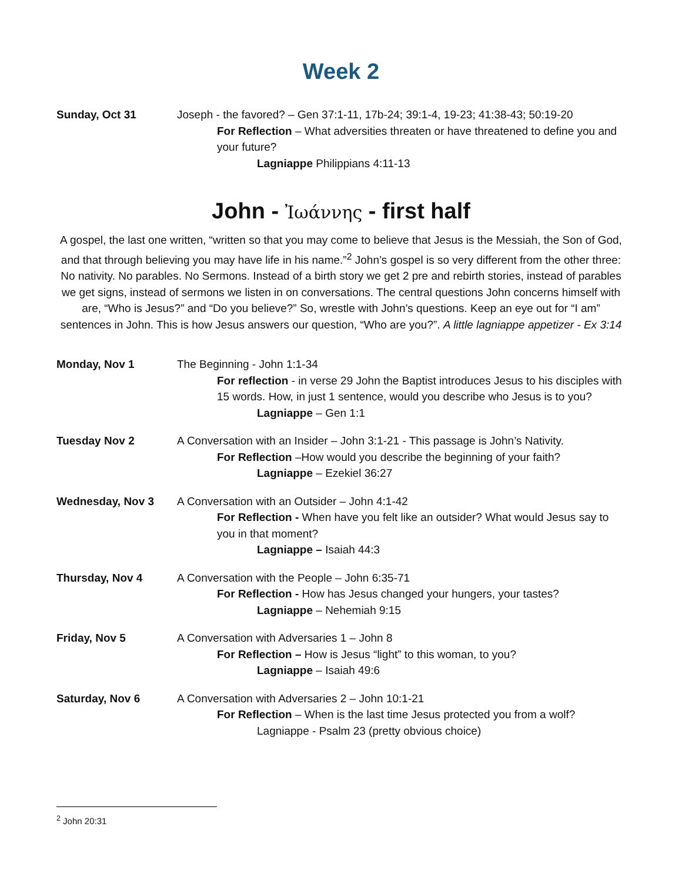Week 2
Sunday, Oct 31 Joseph - the favored? – Gen 37:1-11, 17b-24; 39:1-4, 19-23; 41:38-43; 50:19-20
For Reflection – What adversities threaten or have threatened to define you and your future?
Lagniappe Philippians 4:11-13
John - Ἰωάννης - first half
A gospel, the last one written, “written so that you may come to believe that Jesus is the Messiah, the Son of God, and that through believing you may have life in his name.”<sup>2</sup> John’s gospel is so very different from the other three: No nativity. No parables. No Sermons. Instead of a birth story we get 2 pre and rebirth stories, instead of parables we get signs, instead of sermons we listen in on conversations. The central questions John concerns himself with are, “Who is Jesus?” and “Do you believe?” So, wrestle with John’s questions. Keep an eye out for “I am” sentences in John. This is how Jesus answers our question, “Who are you?”. A little lagniappe appetizer - Ex 3:14
Monday, Nov 1 The Beginning - John 1:1-34
For reflection - in verse 29 John the Baptist introduces Jesus to his disciples with 15 words. How, in just 1 sentence, would you describe who Jesus is to you?
Lagniappe – Gen 1:1
Tuesday Nov 2 A Conversation with an Insider – John 3:1-21 - This passage is John’s Nativity.
For Reflection –How would you describe the beginning of your faith?
Lagniappe – Ezekiel 36:27
Wednesday, Nov 3 A Conversation with an Outsider – John 4:1-42
For Reflection - When have you felt like an outsider? What would Jesus say to you in that moment?
Lagniappe – Isaiah 44:3
Thursday, Nov 4 A Conversation with the People – John 6:35-71
For Reflection - How has Jesus changed your hungers, your tastes?
Lagniappe – Nehemiah 9:15
Friday, Nov 5 A Conversation with Adversaries 1 – John 8
For Reflection – How is Jesus “light” to this woman, to you?
Lagniappe – Isaiah 49:6
Saturday, Nov 6 A Conversation with Adversaries 2 – John 10:1-21
For Reflection – When is the last time Jesus protected you from a wolf?
Lagniappe - Psalm 23 (pretty obvious choice)
<sup>2</sup> John 20:31